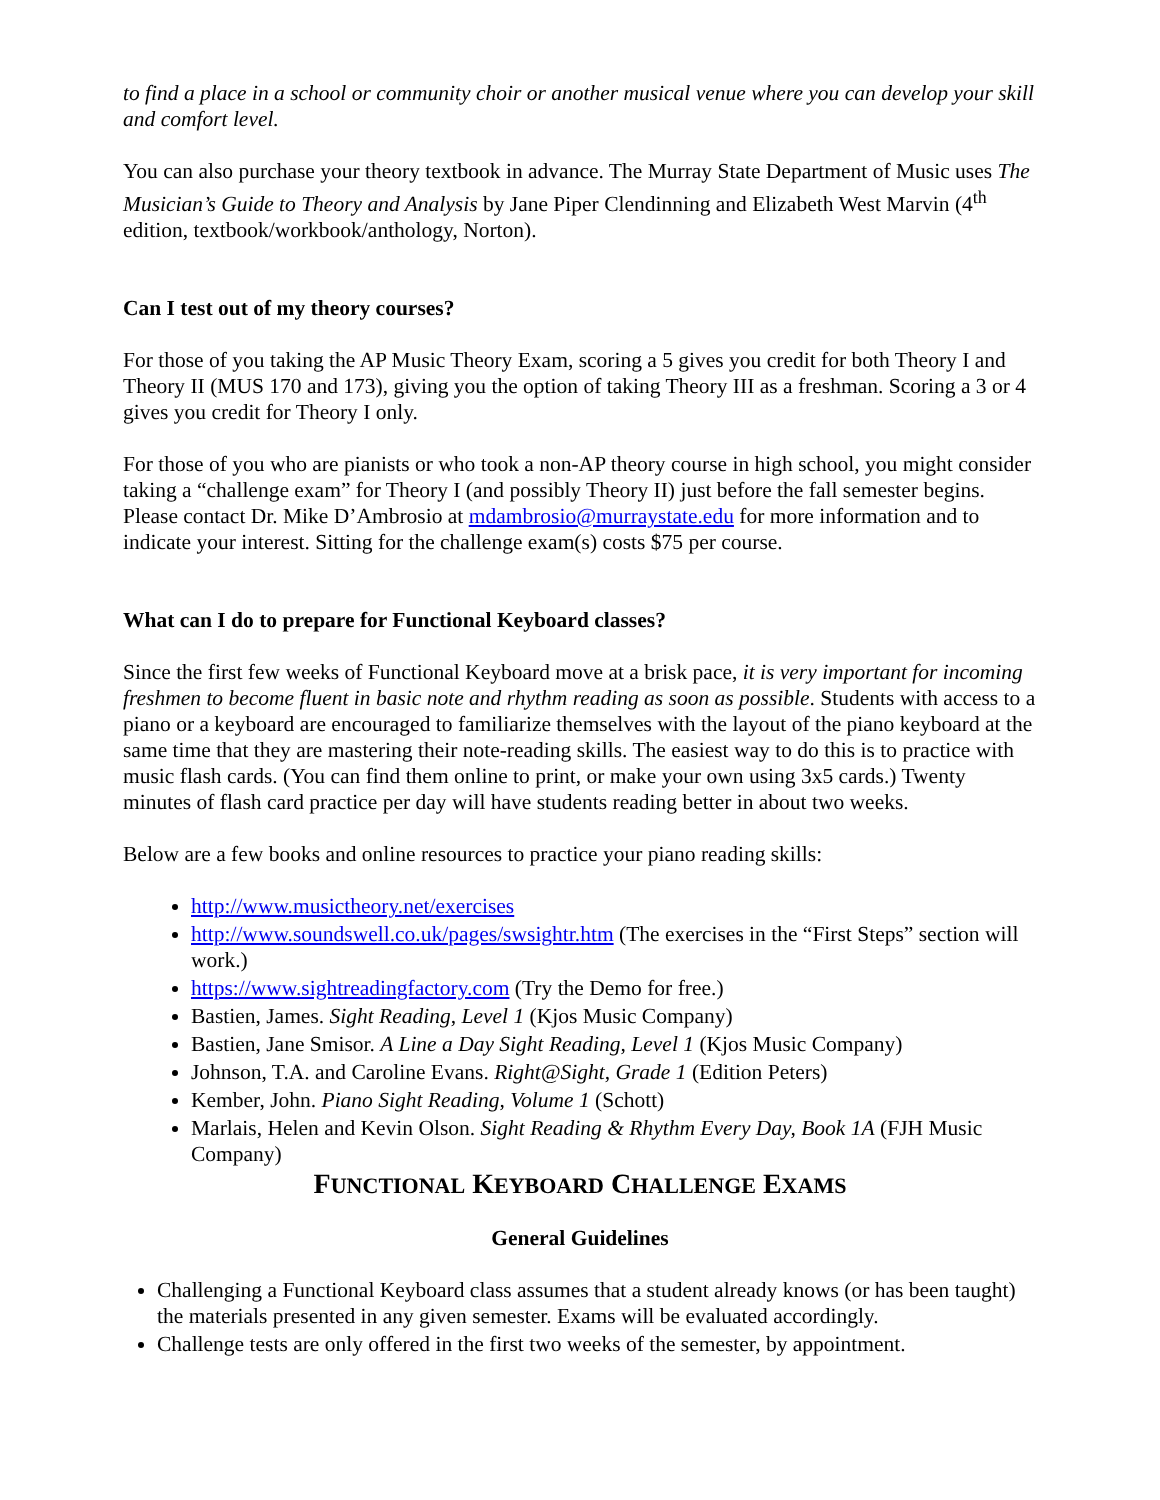to find a place in a school or community choir or another musical venue where you can develop your skill and comfort level.
You can also purchase your theory textbook in advance. The Murray State Department of Music uses The Musician’s Guide to Theory and Analysis by Jane Piper Clendinning and Elizabeth West Marvin (4<sup>th</sup> edition, textbook/workbook/anthology, Norton).
Can I test out of my theory courses?
For those of you taking the AP Music Theory Exam, scoring a 5 gives you credit for both Theory I and Theory II (MUS 170 and 173), giving you the option of taking Theory III as a freshman. Scoring a 3 or 4 gives you credit for Theory I only.
For those of you who are pianists or who took a non-AP theory course in high school, you might consider taking a “challenge exam” for Theory I (and possibly Theory II) just before the fall semester begins. Please contact Dr. Mike D’Ambrosio at mdambrosio@murraystate.edu for more information and to indicate your interest. Sitting for the challenge exam(s) costs $75 per course.
What can I do to prepare for Functional Keyboard classes?
Since the first few weeks of Functional Keyboard move at a brisk pace, it is very important for incoming freshmen to become fluent in basic note and rhythm reading as soon as possible. Students with access to a piano or a keyboard are encouraged to familiarize themselves with the layout of the piano keyboard at the same time that they are mastering their note-reading skills. The easiest way to do this is to practice with music flash cards. (You can find them online to print, or make your own using 3x5 cards.) Twenty minutes of flash card practice per day will have students reading better in about two weeks.
Below are a few books and online resources to practice your piano reading skills:
http://www.musictheory.net/exercises
http://www.soundswell.co.uk/pages/swsightr.htm (The exercises in the “First Steps” section will work.)
https://www.sightreadingfactory.com (Try the Demo for free.)
Bastien, James. Sight Reading, Level 1 (Kjos Music Company)
Bastien, Jane Smisor. A Line a Day Sight Reading, Level 1 (Kjos Music Company)
Johnson, T.A. and Caroline Evans. Right@Sight, Grade 1 (Edition Peters)
Kember, John. Piano Sight Reading, Volume 1 (Schott)
Marlais, Helen and Kevin Olson. Sight Reading & Rhythm Every Day, Book 1A (FJH Music Company)
FUNCTIONAL KEYBOARD CHALLENGE EXAMS
General Guidelines
Challenging a Functional Keyboard class assumes that a student already knows (or has been taught) the materials presented in any given semester. Exams will be evaluated accordingly.
Challenge tests are only offered in the first two weeks of the semester, by appointment.